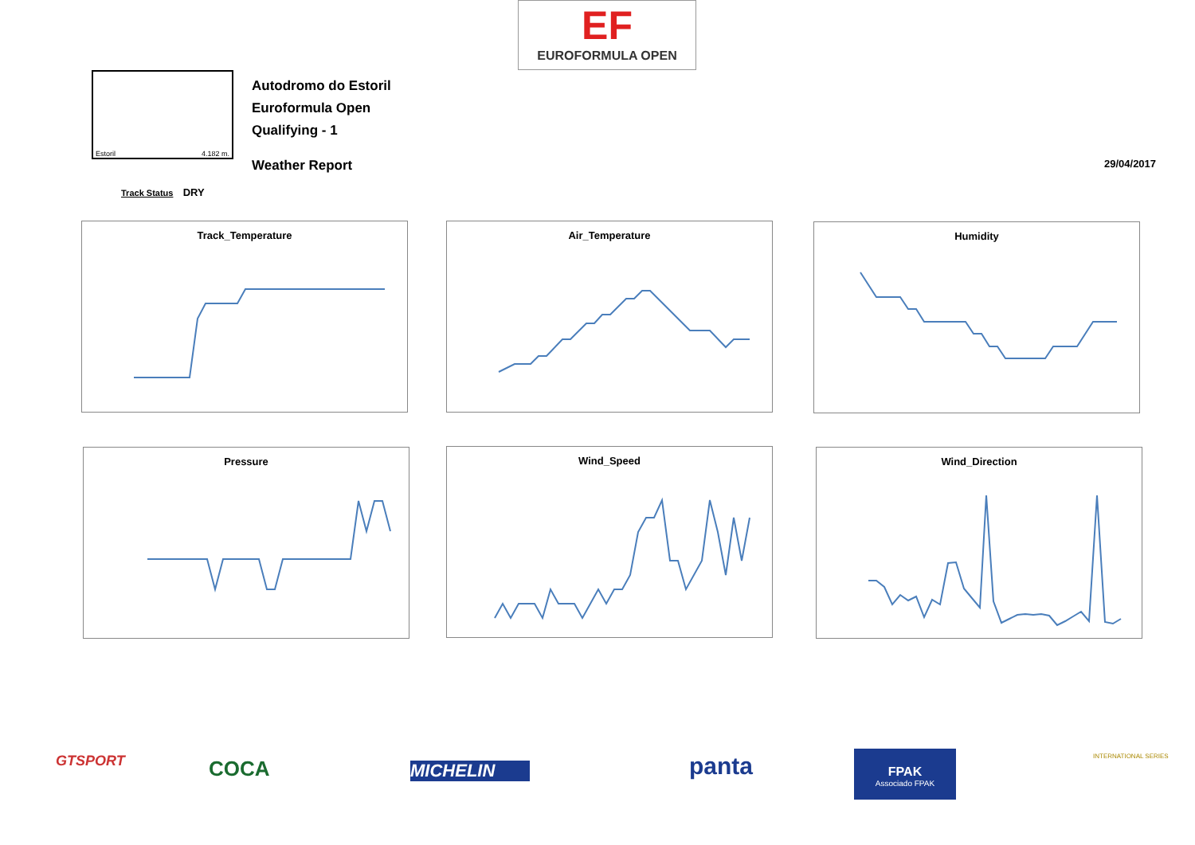EF
EUROFORMULA OPEN
Estoril 4.182 m.
Autodromo do Estoril
Euroformula Open
Qualifying - 1
Weather Report
29/04/2017
Track Status DRY
Track_Temperature Air_Temperature Humidity
Pressure Wind_Speed Wind_Direction
GTSPORT COCA MICHELIN panta
FPAK
Associado FPAK
INTERNATIONAL SERIES